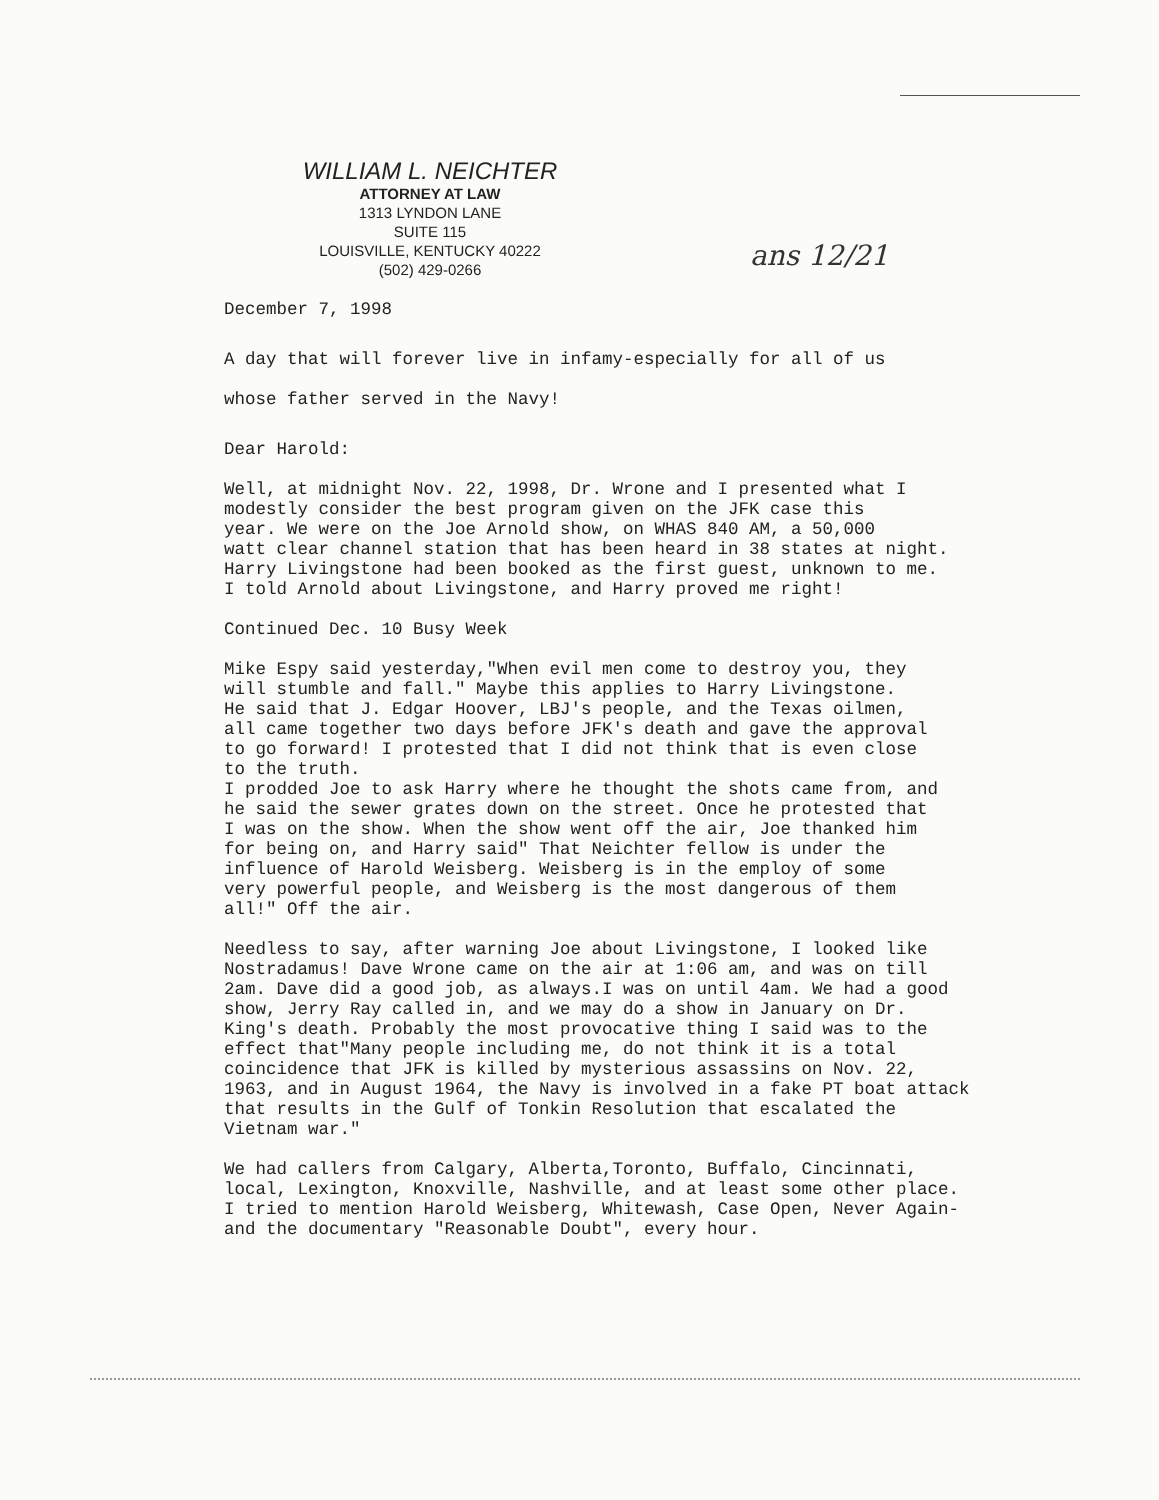WILLIAM L. NEICHTER
ATTORNEY AT LAW
1313 LYNDON LANE
SUITE 115
LOUISVILLE, KENTUCKY 40222
(502) 429-0266
ans 12/21
December 7, 1998
A day that will forever live in infamy-especially for all of us whose father served in the Navy!
Dear Harold:
Well, at midnight Nov. 22, 1998, Dr. Wrone and I presented what I modestly consider the best program given on the JFK case this year. We were on the Joe Arnold show, on WHAS 840 AM, a 50,000 watt clear channel station that has been heard in 38 states at night. Harry Livingstone had been booked as the first guest, unknown to me. I told Arnold about Livingstone, and Harry proved me right!
Continued Dec. 10 Busy Week
Mike Espy said yesterday,"When evil men come to destroy you, they will stumble and fall." Maybe this applies to Harry Livingstone. He said that J. Edgar Hoover, LBJ's people, and the Texas oilmen, all came together two days before JFK's death and gave the approval to go forward! I protested that I did not think that is even close to the truth. I prodded Joe to ask Harry where he thought the shots came from, and he said the sewer grates down on the street. Once he protested that I was on the show. When the show went off the air, Joe thanked him for being on, and Harry said" That Neichter fellow is under the influence of Harold Weisberg. Weisberg is in the employ of some very powerful people, and Weisberg is the most dangerous of them all!" Off the air.
Needless to say, after warning Joe about Livingstone, I looked like Nostradamus! Dave Wrone came on the air at 1:06 am, and was on till 2am. Dave did a good job, as always.I was on until 4am. We had a good show, Jerry Ray called in, and we may do a show in January on Dr. King's death. Probably the most provocative thing I said was to the effect that"Many people including me, do not think it is a total coincidence that JFK is killed by mysterious assassins on Nov. 22, 1963, and in August 1964, the Navy is involved in a fake PT boat attack that results in the Gulf of Tonkin Resolution that escalated the Vietnam war."
We had callers from Calgary, Alberta,Toronto, Buffalo, Cincinnati, local, Lexington, Knoxville, Nashville, and at least some other place. I tried to mention Harold Weisberg, Whitewash, Case Open, Never Again- and the documentary "Reasonable Doubt", every hour.